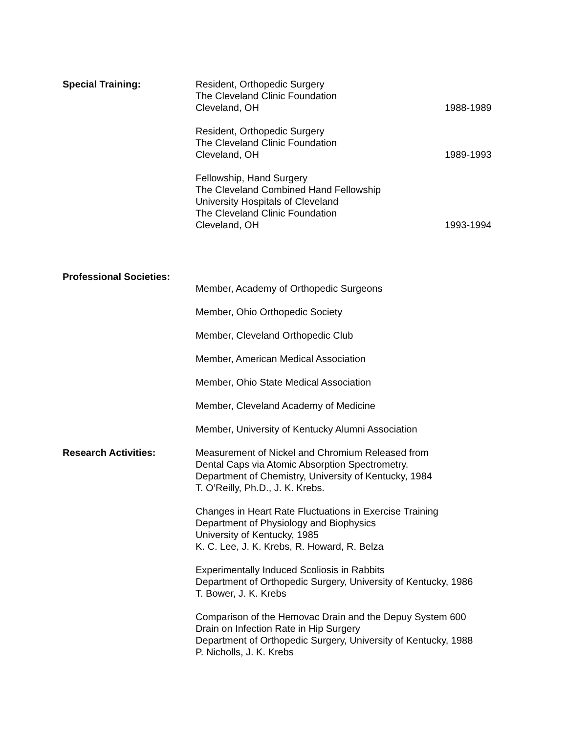Special Training: Resident, Orthopedic Surgery
The Cleveland Clinic Foundation
Cleveland, OH 1988-1989
Resident, Orthopedic Surgery
The Cleveland Clinic Foundation
Cleveland, OH 1989-1993
Fellowship, Hand Surgery
The Cleveland Combined Hand Fellowship
University Hospitals of Cleveland
The Cleveland Clinic Foundation
Cleveland, OH 1993-1994
Professional Societies:
Member, Academy of Orthopedic Surgeons
Member, Ohio Orthopedic Society
Member, Cleveland Orthopedic Club
Member, American Medical Association
Member, Ohio State Medical Association
Member, Cleveland Academy of Medicine
Member, University of Kentucky Alumni Association
Research Activities: Measurement of Nickel and Chromium Released from
Dental Caps via Atomic Absorption Spectrometry.
Department of Chemistry, University of Kentucky, 1984
T. O’Reilly, Ph.D., J. K. Krebs.
Changes in Heart Rate Fluctuations in Exercise Training
Department of Physiology and Biophysics
University of Kentucky, 1985
K. C. Lee, J. K. Krebs, R. Howard, R. Belza
Experimentally Induced Scoliosis in Rabbits
Department of Orthopedic Surgery, University of Kentucky, 1986
T. Bower, J. K. Krebs
Comparison of the Hemovac Drain and the Depuy System 600
Drain on Infection Rate in Hip Surgery
Department of Orthopedic Surgery, University of Kentucky, 1988
P. Nicholls, J. K. Krebs